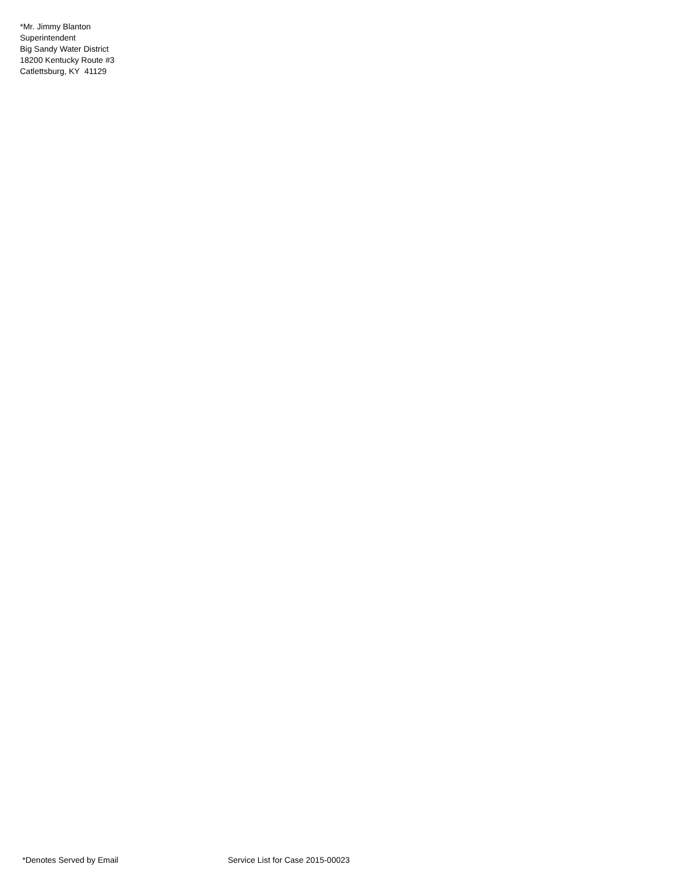*Mr. Jimmy Blanton
Superintendent
Big Sandy Water District
18200 Kentucky Route #3
Catlettsburg, KY 41129
*Denotes Served by Email Service List for Case 2015-00023